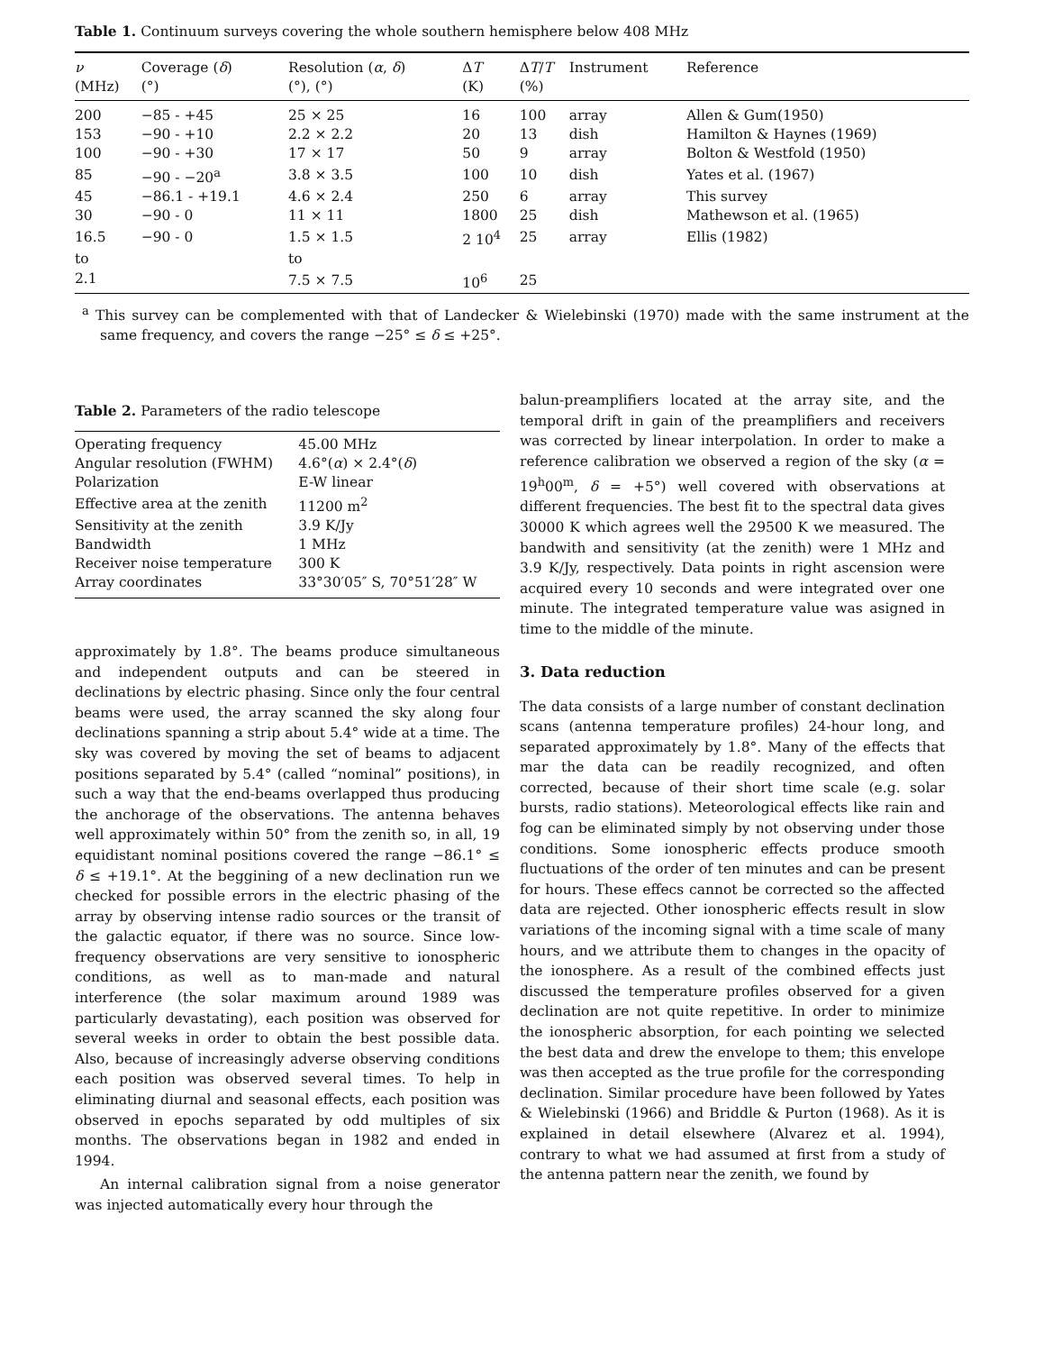Table 1. Continuum surveys covering the whole southern hemisphere below 408 MHz
| ν (MHz) | Coverage ( δ ) (°) | Resolution ( α , δ ) (°), (°) | Δ T (K) | Δ T / T (%) | Instrument | Reference |
| --- | --- | --- | --- | --- | --- | --- |
| 200 | −85 - +45 | 25 × 25 | 16 | 100 | array | Allen & Gum(1950) |
| 153 | −90 - +10 | 2.2 × 2.2 | 20 | 13 | dish | Hamilton & Haynes (1969) |
| 100 | −90 - +30 | 17 × 17 | 50 | 9 | array | Bolton & Westfold (1950) |
| 85 | −90 - −20<sup>a</sup> | 3.8 × 3.5 | 100 | 10 | dish | Yates et al. (1967) |
| 45 | −86.1 - +19.1 | 4.6 × 2.4 | 250 | 6 | array | This survey |
| 30 | −90 - 0 | 11 × 11 | 1800 | 25 | dish | Mathewson et al. (1965) |
| 16.5 | −90 - 0 | 1.5 × 1.5 | 2 10<sup>4</sup> | 25 | array | Ellis (1982) |
| to | | to | | | | |
| 2.1 | | 7.5 × 7.5 | 10<sup>6</sup> | 25 | | |
<sup>a</sup> This survey can be complemented with that of Landecker & Wielebinski (1970) made with the same instrument at the same frequency, and covers the range −25° ≤ δ ≤ +25°.
Table 2. Parameters of the radio telescope
| Operating frequency | 45.00 MHz |
| Angular resolution (FWHM) | 4.6°( α ) × 2.4°( δ ) |
| Polarization | E-W linear |
| Effective area at the zenith | 11200 m<sup>2</sup> |
| Sensitivity at the zenith | 3.9 K/Jy |
| Bandwidth | 1 MHz |
| Receiver noise temperature | 300 K |
| Array coordinates | 33°30′05″ S, 70°51′28″ W |
approximately by 1.8°. The beams produce simultaneous and independent outputs and can be steered in declinations by electric phasing. Since only the four central beams were used, the array scanned the sky along four declinations spanning a strip about 5.4° wide at a time. The sky was covered by moving the set of beams to adjacent positions separated by 5.4° (called “nominal” positions), in such a way that the end-beams overlapped thus producing the anchorage of the observations. The antenna behaves well approximately within 50° from the zenith so, in all, 19 equidistant nominal positions covered the range −86.1° ≤ δ ≤ +19.1°. At the beggining of a new declination run we checked for possible errors in the electric phasing of the array by observing intense radio sources or the transit of the galactic equator, if there was no source. Since low-frequency observations are very sensitive to ionospheric conditions, as well as to man-made and natural interference (the solar maximum around 1989 was particularly devastating), each position was observed for several weeks in order to obtain the best possible data. Also, because of increasingly adverse observing conditions each position was observed several times. To help in eliminating diurnal and seasonal effects, each position was observed in epochs separated by odd multiples of six months. The observations began in 1982 and ended in 1994.
An internal calibration signal from a noise generator was injected automatically every hour through the
balun-preamplifiers located at the array site, and the temporal drift in gain of the preamplifiers and receivers was corrected by linear interpolation. In order to make a reference calibration we observed a region of the sky (α = 19<sup>h</sup>00<sup>m</sup>, δ = +5°) well covered with observations at different frequencies. The best fit to the spectral data gives 30000 K which agrees well the 29500 K we measured. The bandwith and sensitivity (at the zenith) were 1 MHz and 3.9 K/Jy, respectively. Data points in right ascension were acquired every 10 seconds and were integrated over one minute. The integrated temperature value was asigned in time to the middle of the minute.
3. Data reduction
The data consists of a large number of constant declination scans (antenna temperature profiles) 24-hour long, and separated approximately by 1.8°. Many of the effects that mar the data can be readily recognized, and often corrected, because of their short time scale (e.g. solar bursts, radio stations). Meteorological effects like rain and fog can be eliminated simply by not observing under those conditions. Some ionospheric effects produce smooth fluctuations of the order of ten minutes and can be present for hours. These effecs cannot be corrected so the affected data are rejected. Other ionospheric effects result in slow variations of the incoming signal with a time scale of many hours, and we attribute them to changes in the opacity of the ionosphere. As a result of the combined effects just discussed the temperature profiles observed for a given declination are not quite repetitive. In order to minimize the ionospheric absorption, for each pointing we selected the best data and drew the envelope to them; this envelope was then accepted as the true profile for the corresponding declination. Similar procedure have been followed by Yates & Wielebinski (1966) and Briddle & Purton (1968). As it is explained in detail elsewhere (Alvarez et al. 1994), contrary to what we had assumed at first from a study of the antenna pattern near the zenith, we found by